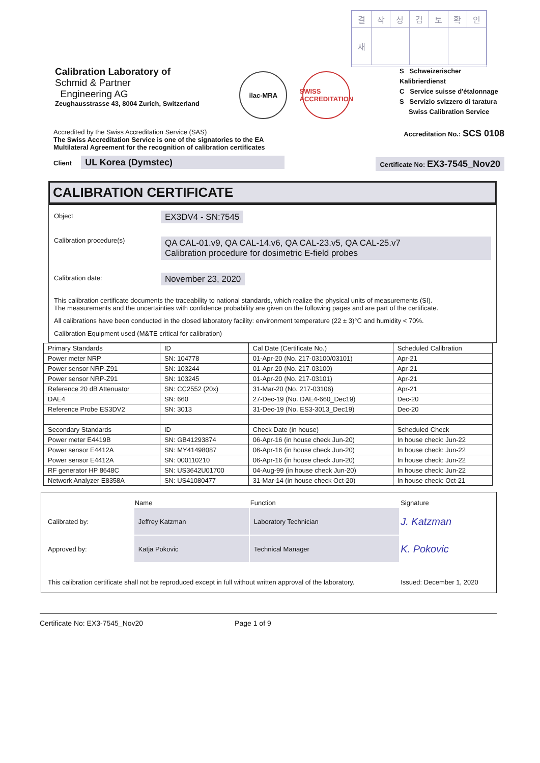| 결 | 작 | 성 | 검 | 토 | 확 | 인 |
| 재 | | | | | | |
Calibration Laboratory of
Schmid & Partner
Engineering AG
Zeughausstrasse 43, 8004 Zurich, Switzerland
ilac-MRA SWISS ACCREDITATION
S Schweizerischer Kalibrierdienst
C Service suisse d'étalonnage
S Servizio svizzero di taratura
Swiss Calibration Service
Accredited by the Swiss Accreditation Service (SAS)
The Swiss Accreditation Service is one of the signatories to the EA
Multilateral Agreement for the recognition of calibration certificates
Accreditation No.: SCS 0108
Client UL Korea (Dymstec)
Certificate No: EX3-7545_Nov20
CALIBRATION CERTIFICATE
Object
EX3DV4 - SN:7545
Calibration procedure(s)
QA CAL-01.v9, QA CAL-14.v6, QA CAL-23.v5, QA CAL-25.v7
Calibration procedure for dosimetric E-field probes
Calibration date:
November 23, 2020
This calibration certificate documents the traceability to national standards, which realize the physical units of measurements (SI).
The measurements and the uncertainties with confidence probability are given on the following pages and are part of the certificate.
All calibrations have been conducted in the closed laboratory facility: environment temperature (22 ± 3)°C and humidity < 70%.
Calibration Equipment used (M&TE critical for calibration)
| Primary Standards | ID | Cal Date (Certificate No.) | Scheduled Calibration |
| Power meter NRP | SN: 104778 | 01-Apr-20 (No. 217-03100/03101) | Apr-21 |
| Power sensor NRP-Z91 | SN: 103244 | 01-Apr-20 (No. 217-03100) | Apr-21 |
| Power sensor NRP-Z91 | SN: 103245 | 01-Apr-20 (No. 217-03101) | Apr-21 |
| Reference 20 dB Attenuator | SN: CC2552 (20x) | 31-Mar-20 (No. 217-03106) | Apr-21 |
| DAE4 | SN: 660 | 27-Dec-19 (No. DAE4-660_Dec19) | Dec-20 |
| Reference Probe ES3DV2 | SN: 3013 | 31-Dec-19 (No. ES3-3013_Dec19) | Dec-20 |
| Secondary Standards | ID | Check Date (in house) | Scheduled Check |
| Power meter E4419B | SN: GB41293874 | 06-Apr-16 (in house check Jun-20) | In house check: Jun-22 |
| Power sensor E4412A | SN: MY41498087 | 06-Apr-16 (in house check Jun-20) | In house check: Jun-22 |
| Power sensor E4412A | SN: 000110210 | 06-Apr-16 (in house check Jun-20) | In house check: Jun-22 |
| RF generator HP 8648C | SN: US3642U01700 | 04-Aug-99 (in house check Jun-20) | In house check: Jun-22 |
| Network Analyzer E8358A | SN: US41080477 | 31-Mar-14 (in house check Oct-20) | In house check: Oct-21 |
| | Name | Function | Signature |
| Calibrated by: | Jeffrey Katzman | Laboratory Technician | J. Katzman |
| Approved by: | Katja Pokovic | Technical Manager | K. Pokovic |
| This calibration certificate shall not be reproduced except in full without written approval of the laboratory. | | | Issued: December 1, 2020 |
Certificate No: EX3-7545_Nov20 Page 1 of 9